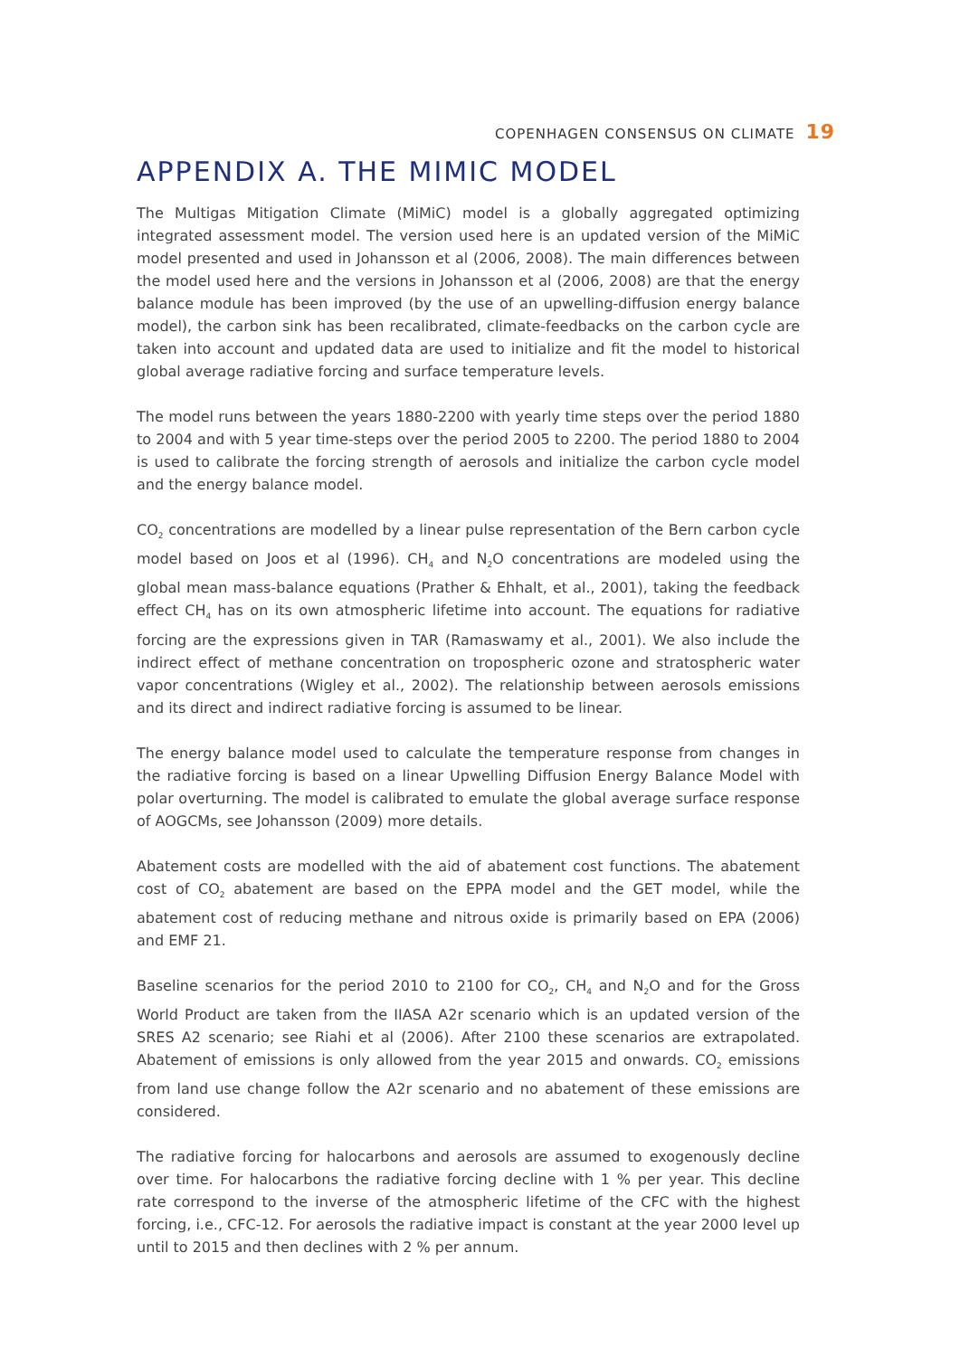COPENHAGEN CONSENSUS ON CLIMATE 19
APPENDIX A. THE MIMIC MODEL
The Multigas Mitigation Climate (MiMiC) model is a globally aggregated optimizing integrated assessment model. The version used here is an updated version of the MiMiC model presented and used in Johansson et al (2006, 2008). The main differences between the model used here and the versions in Johansson et al (2006, 2008) are that the energy balance module has been improved (by the use of an upwelling-diffusion energy balance model), the carbon sink has been recalibrated, climate-feedbacks on the carbon cycle are taken into account and updated data are used to initialize and fit the model to historical global average radiative forcing and surface temperature levels.
The model runs between the years 1880-2200 with yearly time steps over the period 1880 to 2004 and with 5 year time-steps over the period 2005 to 2200. The period 1880 to 2004 is used to calibrate the forcing strength of aerosols and initialize the carbon cycle model and the energy balance model.
CO<sub>2</sub> concentrations are modelled by a linear pulse representation of the Bern carbon cycle model based on Joos et al (1996). CH<sub>4</sub> and N<sub>2</sub>O concentrations are modeled using the global mean mass-balance equations (Prather & Ehhalt, et al., 2001), taking the feedback effect CH<sub>4</sub> has on its own atmospheric lifetime into account. The equations for radiative forcing are the expressions given in TAR (Ramaswamy et al., 2001). We also include the indirect effect of methane concentration on tropospheric ozone and stratospheric water vapor concentrations (Wigley et al., 2002). The relationship between aerosols emissions and its direct and indirect radiative forcing is assumed to be linear.
The energy balance model used to calculate the temperature response from changes in the radiative forcing is based on a linear Upwelling Diffusion Energy Balance Model with polar overturning. The model is calibrated to emulate the global average surface response of AOGCMs, see Johansson (2009) more details.
Abatement costs are modelled with the aid of abatement cost functions. The abatement cost of CO<sub>2</sub> abatement are based on the EPPA model and the GET model, while the abatement cost of reducing methane and nitrous oxide is primarily based on EPA (2006) and EMF 21.
Baseline scenarios for the period 2010 to 2100 for CO<sub>2</sub>, CH<sub>4</sub> and N<sub>2</sub>O and for the Gross World Product are taken from the IIASA A2r scenario which is an updated version of the SRES A2 scenario; see Riahi et al (2006). After 2100 these scenarios are extrapolated. Abatement of emissions is only allowed from the year 2015 and onwards. CO<sub>2</sub> emissions from land use change follow the A2r scenario and no abatement of these emissions are considered.
The radiative forcing for halocarbons and aerosols are assumed to exogenously decline over time. For halocarbons the radiative forcing decline with 1 % per year. This decline rate correspond to the inverse of the atmospheric lifetime of the CFC with the highest forcing, i.e., CFC-12. For aerosols the radiative impact is constant at the year 2000 level up until to 2015 and then declines with 2 % per annum.